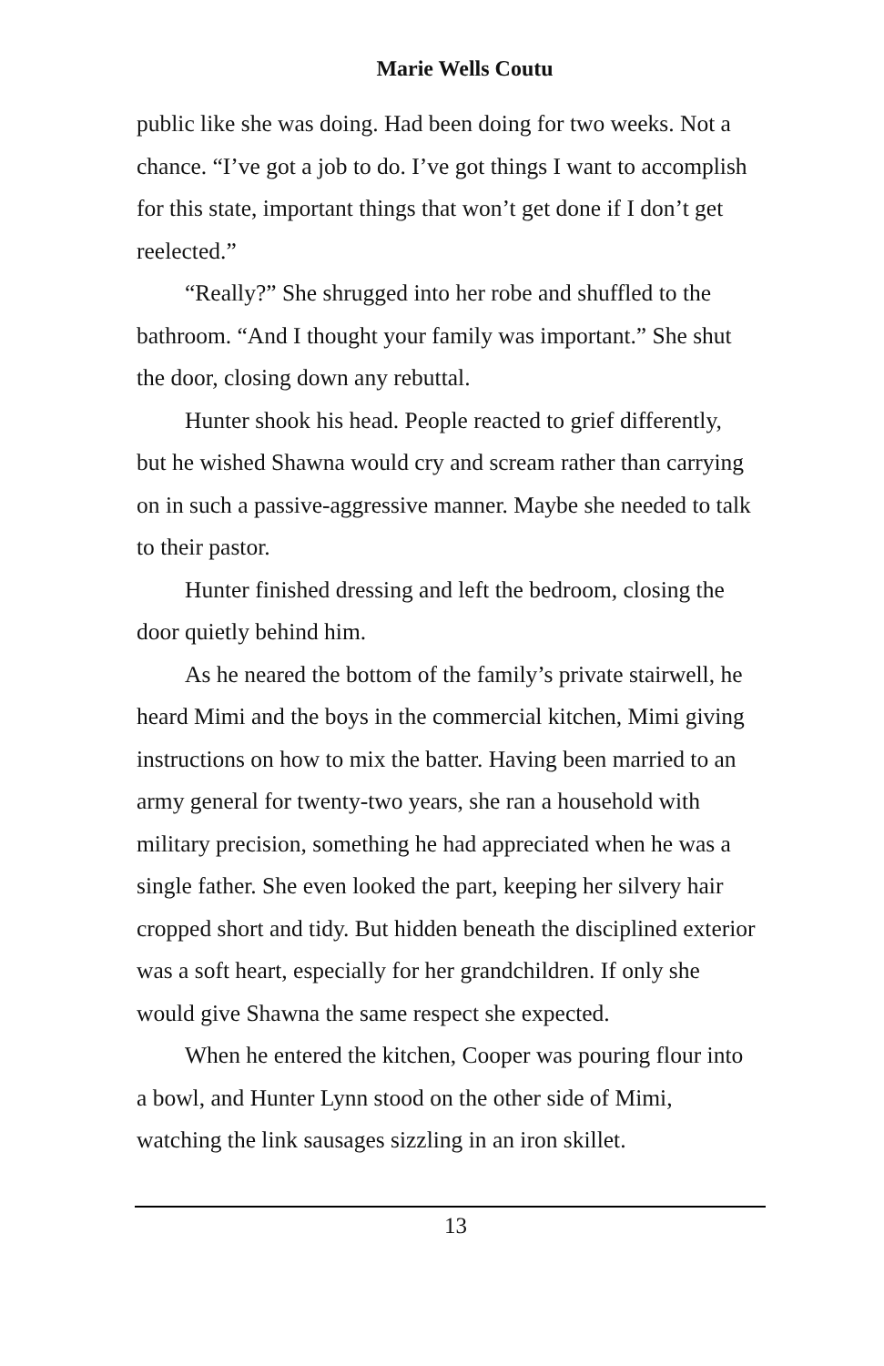Marie Wells Coutu
public like she was doing. Had been doing for two weeks. Not a chance. “I’ve got a job to do. I’ve got things I want to accomplish for this state, important things that won’t get done if I don’t get reelected.”
“Really?” She shrugged into her robe and shuffled to the bathroom. “And I thought your family was important.” She shut the door, closing down any rebuttal.
Hunter shook his head. People reacted to grief differently, but he wished Shawna would cry and scream rather than carrying on in such a passive-aggressive manner. Maybe she needed to talk to their pastor.
Hunter finished dressing and left the bedroom, closing the door quietly behind him.
As he neared the bottom of the family’s private stairwell, he heard Mimi and the boys in the commercial kitchen, Mimi giving instructions on how to mix the batter. Having been married to an army general for twenty-two years, she ran a household with military precision, something he had appreciated when he was a single father. She even looked the part, keeping her silvery hair cropped short and tidy. But hidden beneath the disciplined exterior was a soft heart, especially for her grandchildren. If only she would give Shawna the same respect she expected.
When he entered the kitchen, Cooper was pouring flour into a bowl, and Hunter Lynn stood on the other side of Mimi, watching the link sausages sizzling in an iron skillet.
13